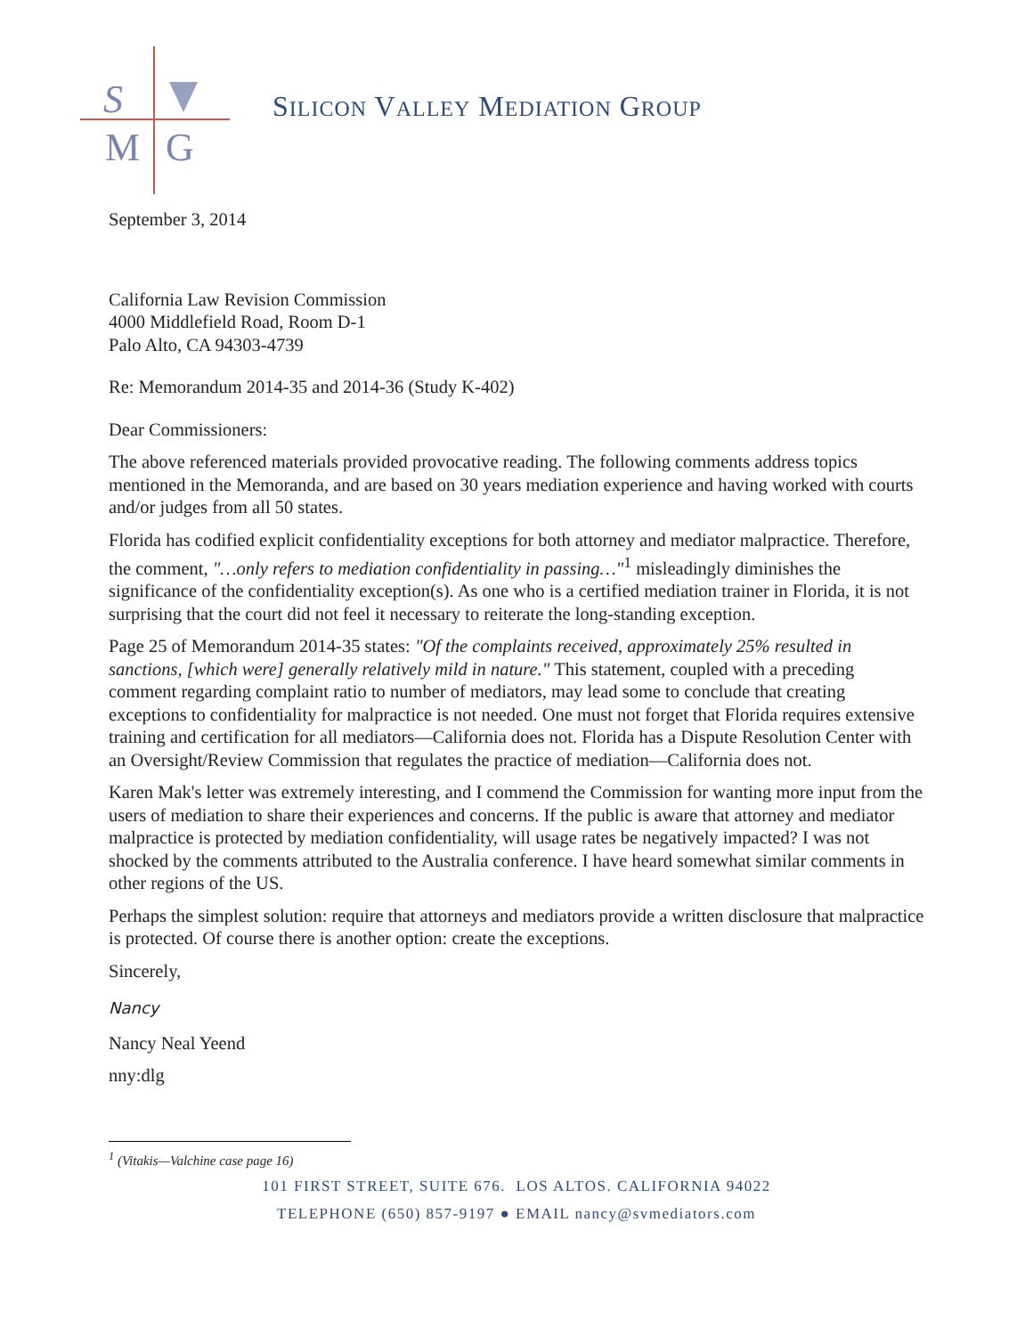S
M
G
SILICON VALLEY MEDIATION GROUP
September 3, 2014
California Law Revision Commission
4000 Middlefield Road, Room D-1
Palo Alto, CA 94303-4739
Re: Memorandum 2014-35 and 2014-36 (Study K-402)
Dear Commissioners:
The above referenced materials provided provocative reading. The following comments address topics mentioned in the Memoranda, and are based on 30 years mediation experience and having worked with courts and/or judges from all 50 states.
Florida has codified explicit confidentiality exceptions for both attorney and mediator malpractice. Therefore, the comment, "…only refers to mediation confidentiality in passing…"<sup>1</sup> misleadingly diminishes the significance of the confidentiality exception(s). As one who is a certified mediation trainer in Florida, it is not surprising that the court did not feel it necessary to reiterate the long-standing exception.
Page 25 of Memorandum 2014-35 states: "Of the complaints received, approximately 25% resulted in sanctions, [which were] generally relatively mild in nature." This statement, coupled with a preceding comment regarding complaint ratio to number of mediators, may lead some to conclude that creating exceptions to confidentiality for malpractice is not needed. One must not forget that Florida requires extensive training and certification for all mediators—California does not. Florida has a Dispute Resolution Center with an Oversight/Review Commission that regulates the practice of mediation—California does not.
Karen Mak's letter was extremely interesting, and I commend the Commission for wanting more input from the users of mediation to share their experiences and concerns. If the public is aware that attorney and mediator malpractice is protected by mediation confidentiality, will usage rates be negatively impacted? I was not shocked by the comments attributed to the Australia conference. I have heard somewhat similar comments in other regions of the US.
Perhaps the simplest solution: require that attorneys and mediators provide a written disclosure that malpractice is protected. Of course there is another option: create the exceptions.
Sincerely,
Nancy
Nancy Neal Yeend
nny:dlg
<sup>1</sup> (Vitakis—Valchine case page 16)
101 FIRST STREET, SUITE 676. LOS ALTOS. CALIFORNIA 94022
TELEPHONE (650) 857-9197 ● EMAIL nancy@svmediators.com